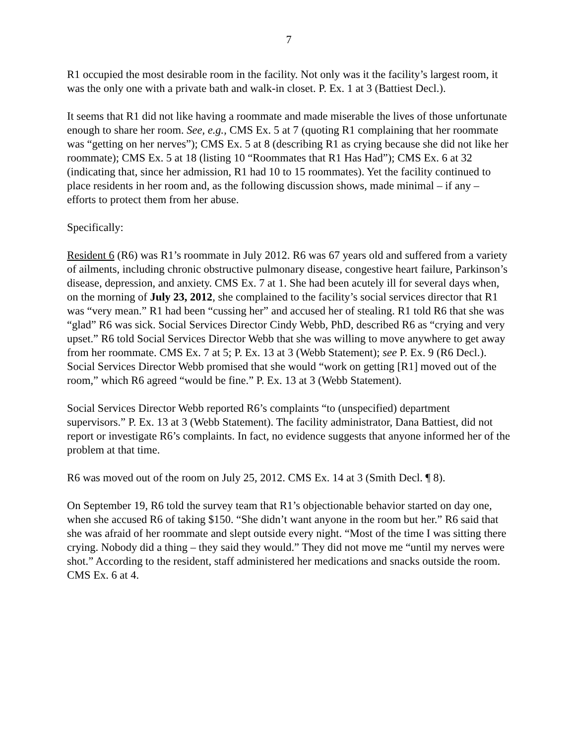7
R1 occupied the most desirable room in the facility. Not only was it the facility’s largest room, it was the only one with a private bath and walk-in closet. P. Ex. 1 at 3 (Battiest Decl.).
It seems that R1 did not like having a roommate and made miserable the lives of those unfortunate enough to share her room. See, e.g., CMS Ex. 5 at 7 (quoting R1 complaining that her roommate was “getting on her nerves”); CMS Ex. 5 at 8 (describing R1 as crying because she did not like her roommate); CMS Ex. 5 at 18 (listing 10 “Roommates that R1 Has Had”); CMS Ex. 6 at 32 (indicating that, since her admission, R1 had 10 to 15 roommates). Yet the facility continued to place residents in her room and, as the following discussion shows, made minimal – if any – efforts to protect them from her abuse.
Specifically:
Resident 6 (R6) was R1’s roommate in July 2012. R6 was 67 years old and suffered from a variety of ailments, including chronic obstructive pulmonary disease, congestive heart failure, Parkinson’s disease, depression, and anxiety. CMS Ex. 7 at 1. She had been acutely ill for several days when, on the morning of July 23, 2012, she complained to the facility’s social services director that R1 was “very mean.” R1 had been “cussing her” and accused her of stealing. R1 told R6 that she was “glad” R6 was sick. Social Services Director Cindy Webb, PhD, described R6 as “crying and very upset.” R6 told Social Services Director Webb that she was willing to move anywhere to get away from her roommate. CMS Ex. 7 at 5; P. Ex. 13 at 3 (Webb Statement); see P. Ex. 9 (R6 Decl.). Social Services Director Webb promised that she would “work on getting [R1] moved out of the room,” which R6 agreed “would be fine.” P. Ex. 13 at 3 (Webb Statement).
Social Services Director Webb reported R6’s complaints “to (unspecified) department supervisors.” P. Ex. 13 at 3 (Webb Statement). The facility administrator, Dana Battiest, did not report or investigate R6’s complaints. In fact, no evidence suggests that anyone informed her of the problem at that time.
R6 was moved out of the room on July 25, 2012. CMS Ex. 14 at 3 (Smith Decl. ¶ 8).
On September 19, R6 told the survey team that R1’s objectionable behavior started on day one, when she accused R6 of taking $150. “She didn’t want anyone in the room but her.” R6 said that she was afraid of her roommate and slept outside every night. “Most of the time I was sitting there crying. Nobody did a thing – they said they would.” They did not move me “until my nerves were shot.” According to the resident, staff administered her medications and snacks outside the room. CMS Ex. 6 at 4.